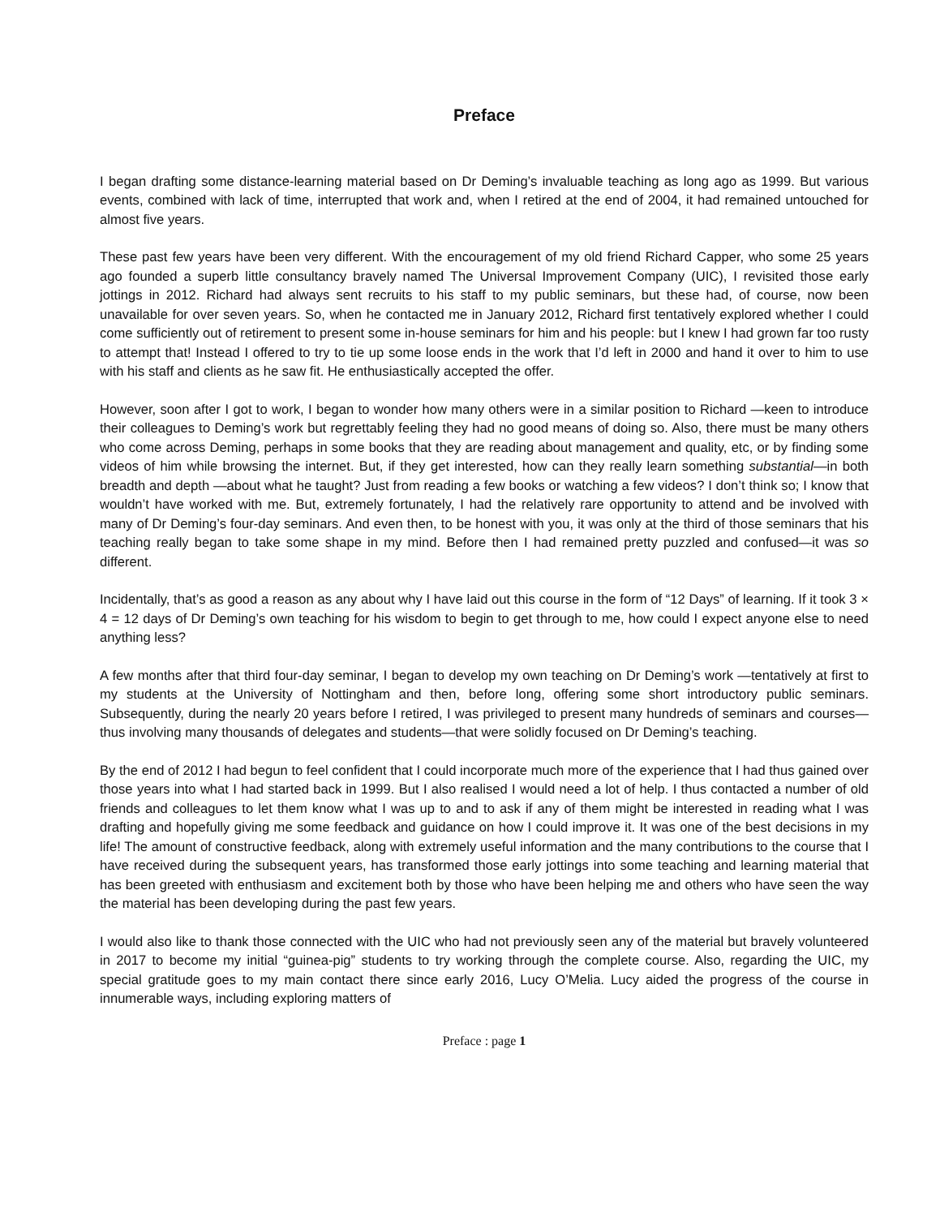Preface
I began drafting some distance-learning material based on Dr Deming’s invaluable teaching as long ago as 1999. But various events, combined with lack of time, interrupted that work and, when I retired at the end of 2004, it had remained untouched for almost five years.
These past few years have been very different. With the encouragement of my old friend Richard Capper, who some 25 years ago founded a superb little consultancy bravely named The Universal Improvement Company (UIC), I revisited those early jottings in 2012. Richard had always sent recruits to his staff to my public seminars, but these had, of course, now been unavailable for over seven years. So, when he contacted me in January 2012, Richard first tentatively explored whether I could come sufficiently out of retirement to present some in-house seminars for him and his people: but I knew I had grown far too rusty to attempt that! Instead I offered to try to tie up some loose ends in the work that I’d left in 2000 and hand it over to him to use with his staff and clients as he saw fit. He enthusiastically accepted the offer.
However, soon after I got to work, I began to wonder how many others were in a similar position to Richard —keen to introduce their colleagues to Deming’s work but regrettably feeling they had no good means of doing so. Also, there must be many others who come across Deming, perhaps in some books that they are reading about management and quality, etc, or by finding some videos of him while browsing the internet. But, if they get interested, how can they really learn something substantial—in both breadth and depth —about what he taught? Just from reading a few books or watching a few videos? I don’t think so; I know that wouldn’t have worked with me. But, extremely fortunately, I had the relatively rare opportunity to attend and be involved with many of Dr Deming’s four-day seminars. And even then, to be honest with you, it was only at the third of those seminars that his teaching really began to take some shape in my mind. Before then I had remained pretty puzzled and confused—it was so different.
Incidentally, that’s as good a reason as any about why I have laid out this course in the form of “12 Days” of learning. If it took 3 × 4 = 12 days of Dr Deming’s own teaching for his wisdom to begin to get through to me, how could I expect anyone else to need anything less?
A few months after that third four-day seminar, I began to develop my own teaching on Dr Deming’s work —tentatively at first to my students at the University of Nottingham and then, before long, offering some short introductory public seminars. Subsequently, during the nearly 20 years before I retired, I was privileged to present many hundreds of seminars and courses—thus involving many thousands of delegates and students—that were solidly focused on Dr Deming’s teaching.
By the end of 2012 I had begun to feel confident that I could incorporate much more of the experience that I had thus gained over those years into what I had started back in 1999. But I also realised I would need a lot of help. I thus contacted a number of old friends and colleagues to let them know what I was up to and to ask if any of them might be interested in reading what I was drafting and hopefully giving me some feedback and guidance on how I could improve it. It was one of the best decisions in my life! The amount of constructive feedback, along with extremely useful information and the many contributions to the course that I have received during the subsequent years, has transformed those early jottings into some teaching and learning material that has been greeted with enthusiasm and excitement both by those who have been helping me and others who have seen the way the material has been developing during the past few years.
I would also like to thank those connected with the UIC who had not previously seen any of the material but bravely volunteered in 2017 to become my initial “guinea-pig” students to try working through the complete course. Also, regarding the UIC, my special gratitude goes to my main contact there since early 2016, Lucy O’Melia. Lucy aided the progress of the course in innumerable ways, including exploring matters of
Preface : page 1